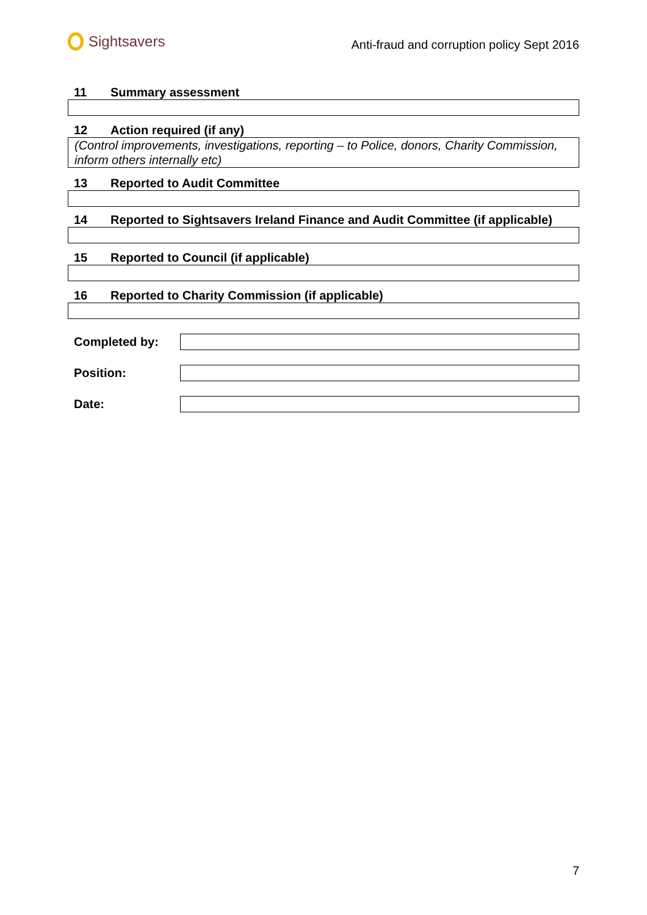Sightsavers
Anti-fraud and corruption policy Sept 2016
11 Summary assessment
12 Action required (if any)
(Control improvements, investigations, reporting – to Police, donors, Charity Commission, inform others internally etc)
13 Reported to Audit Committee
14 Reported to Sightsavers Ireland Finance and Audit Committee (if applicable)
15 Reported to Council (if applicable)
16 Reported to Charity Commission (if applicable)
Completed by:
Position:
Date:
7